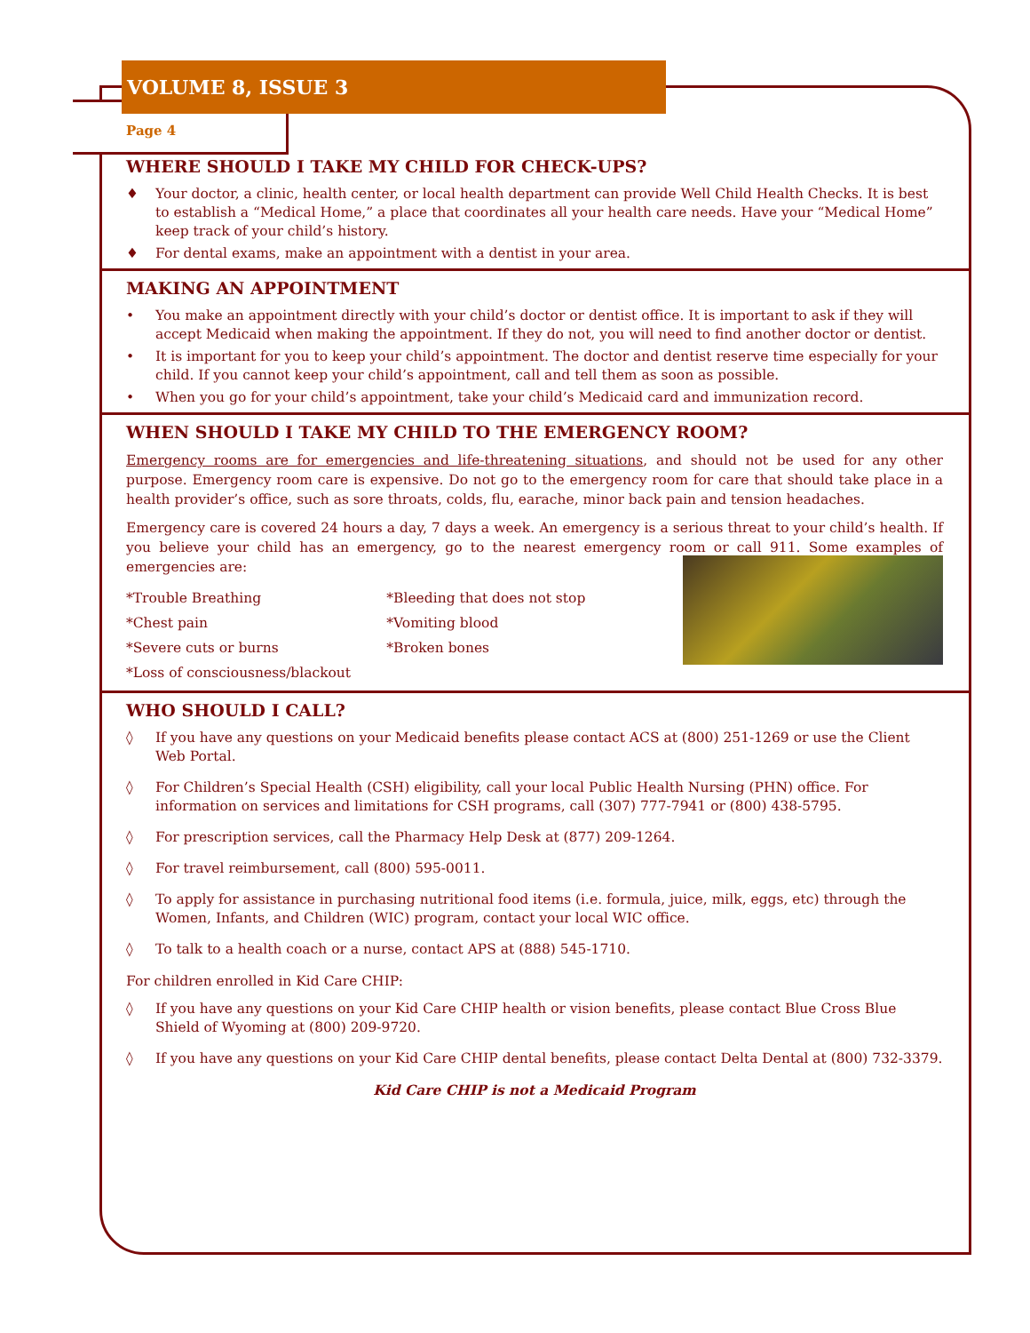VOLUME 8, ISSUE 3
Page 4
WHERE SHOULD I TAKE MY CHILD FOR CHECK-UPS?
♦ Your doctor, a clinic, health center, or local health department can provide Well Child Health Checks. It is best to establish a “Medical Home,” a place that coordinates all your health care needs. Have your “Medical Home” keep track of your child’s history.
♦ For dental exams, make an appointment with a dentist in your area.
MAKING AN APPOINTMENT
• You make an appointment directly with your child’s doctor or dentist office. It is important to ask if they will accept Medicaid when making the appointment. If they do not, you will need to find another doctor or dentist.
• It is important for you to keep your child’s appointment. The doctor and dentist reserve time especially for your child. If you cannot keep your child’s appointment, call and tell them as soon as possible.
• When you go for your child’s appointment, take your child’s Medicaid card and immunization record.
WHEN SHOULD I TAKE MY CHILD TO THE EMERGENCY ROOM?
Emergency rooms are for emergencies and life-threatening situations, and should not be used for any other purpose. Emergency room care is expensive. Do not go to the emergency room for care that should take place in a health provider’s office, such as sore throats, colds, flu, earache, minor back pain and tension headaches.
Emergency care is covered 24 hours a day, 7 days a week. An emergency is a serious threat to your child’s health. If you believe your child has an emergency, go to the nearest emergency room or call 911. Some examples of emergencies are:
*Trouble Breathing
*Chest pain
*Severe cuts or burns
*Loss of consciousness/blackout
*Bleeding that does not stop
*Vomiting blood
*Broken bones
WHO SHOULD I CALL?
◊ If you have any questions on your Medicaid benefits please contact ACS at (800) 251-1269 or use the Client Web Portal.
◊ For Children’s Special Health (CSH) eligibility, call your local Public Health Nursing (PHN) office. For information on services and limitations for CSH programs, call (307) 777-7941 or (800) 438-5795.
◊ For prescription services, call the Pharmacy Help Desk at (877) 209-1264.
◊ For travel reimbursement, call (800) 595-0011.
◊ To apply for assistance in purchasing nutritional food items (i.e. formula, juice, milk, eggs, etc) through the Women, Infants, and Children (WIC) program, contact your local WIC office.
◊ To talk to a health coach or a nurse, contact APS at (888) 545-1710.
For children enrolled in Kid Care CHIP:
◊ If you have any questions on your Kid Care CHIP health or vision benefits, please contact Blue Cross Blue Shield of Wyoming at (800) 209-9720.
◊ If you have any questions on your Kid Care CHIP dental benefits, please contact Delta Dental at (800) 732-3379.
Kid Care CHIP is not a Medicaid Program